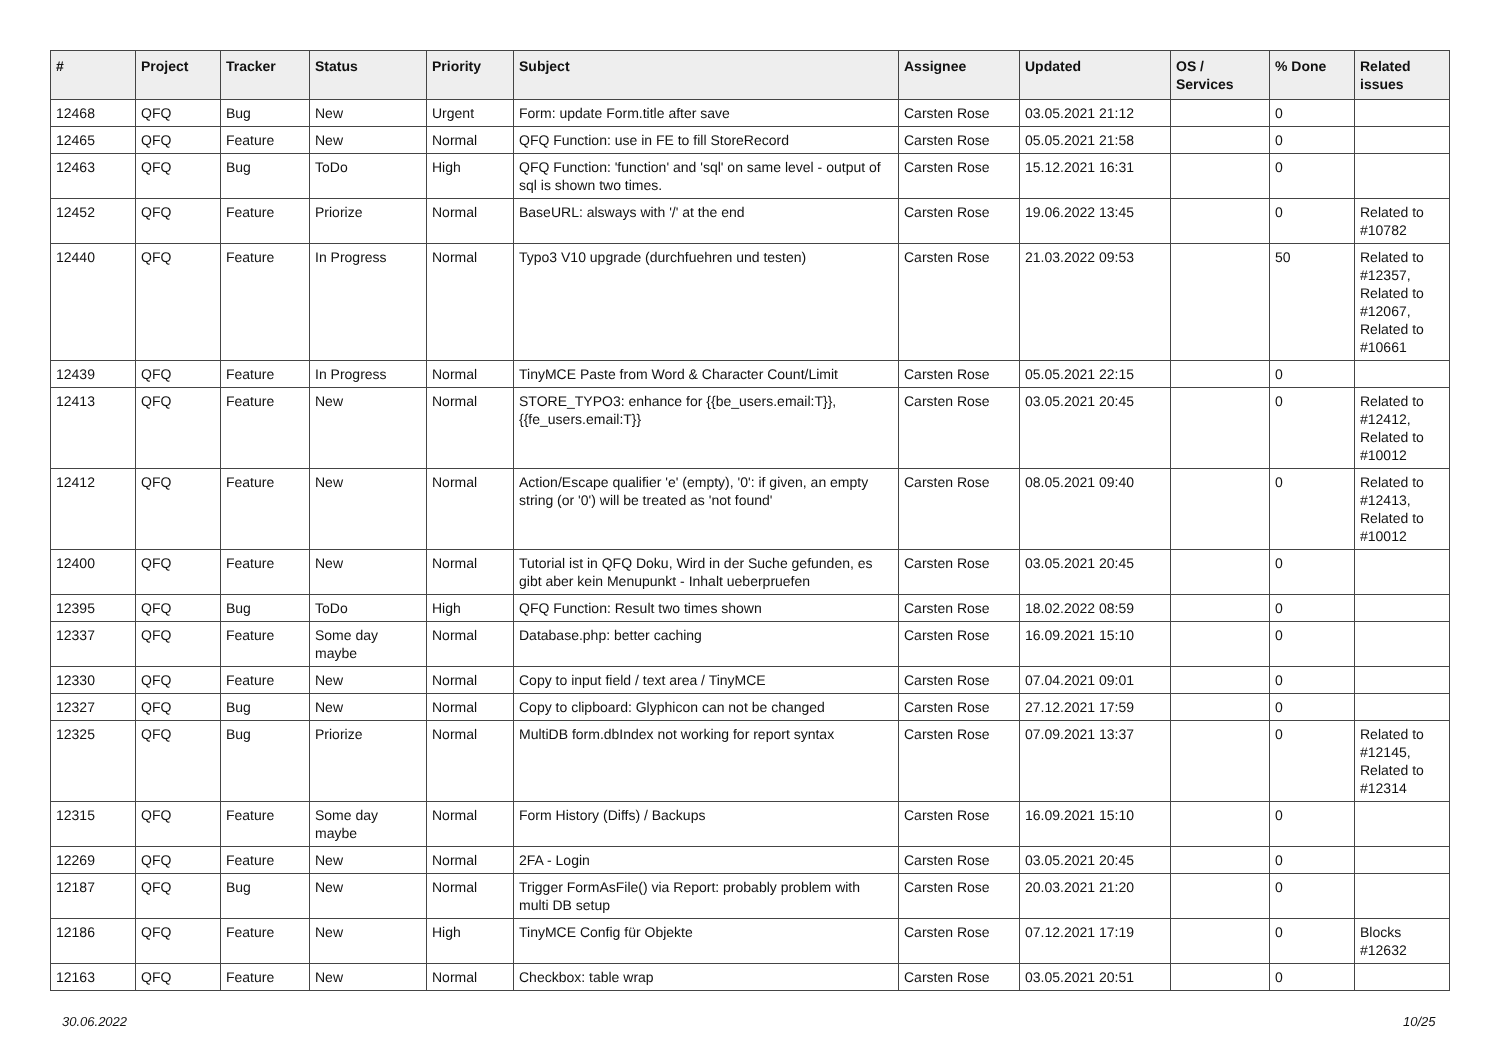| # | Project | Tracker | Status | Priority | Subject | Assignee | Updated | OS / Services | % Done | Related issues |
| --- | --- | --- | --- | --- | --- | --- | --- | --- | --- | --- |
| 12468 | QFQ | Bug | New | Urgent | Form: update Form.title after save | Carsten Rose | 03.05.2021 21:12 | | 0 | |
| 12465 | QFQ | Feature | New | Normal | QFQ Function: use in FE to fill StoreRecord | Carsten Rose | 05.05.2021 21:58 | | 0 | |
| 12463 | QFQ | Bug | ToDo | High | QFQ Function: 'function' and 'sql' on same level - output of sql is shown two times. | Carsten Rose | 15.12.2021 16:31 | | 0 | |
| 12452 | QFQ | Feature | Priorize | Normal | BaseURL: alsways with '/' at the end | Carsten Rose | 19.06.2022 13:45 | | 0 | Related to #10782 |
| 12440 | QFQ | Feature | In Progress | Normal | Typo3 V10 upgrade (durchfuehren und testen) | Carsten Rose | 21.03.2022 09:53 | | 50 | Related to #12357, Related to #12067, Related to #10661 |
| 12439 | QFQ | Feature | In Progress | Normal | TinyMCE Paste from Word & Character Count/Limit | Carsten Rose | 05.05.2021 22:15 | | 0 | |
| 12413 | QFQ | Feature | New | Normal | STORE_TYPO3: enhance for {{be_users.email:T}}, {{fe_users.email:T}} | Carsten Rose | 03.05.2021 20:45 | | 0 | Related to #12412, Related to #10012 |
| 12412 | QFQ | Feature | New | Normal | Action/Escape qualifier 'e' (empty), '0': if given, an empty string (or '0') will be treated as 'not found' | Carsten Rose | 08.05.2021 09:40 | | 0 | Related to #12413, Related to #10012 |
| 12400 | QFQ | Feature | New | Normal | Tutorial ist in QFQ Doku, Wird in der Suche gefunden, es gibt aber kein Menupunkt - Inhalt ueberpruefen | Carsten Rose | 03.05.2021 20:45 | | 0 | |
| 12395 | QFQ | Bug | ToDo | High | QFQ Function: Result two times shown | Carsten Rose | 18.02.2022 08:59 | | 0 | |
| 12337 | QFQ | Feature | Some day maybe | Normal | Database.php: better caching | Carsten Rose | 16.09.2021 15:10 | | 0 | |
| 12330 | QFQ | Feature | New | Normal | Copy to input field / text area / TinyMCE | Carsten Rose | 07.04.2021 09:01 | | 0 | |
| 12327 | QFQ | Bug | New | Normal | Copy to clipboard: Glyphicon can not be changed | Carsten Rose | 27.12.2021 17:59 | | 0 | |
| 12325 | QFQ | Bug | Priorize | Normal | MultiDB form.dbIndex not working for report syntax | Carsten Rose | 07.09.2021 13:37 | | 0 | Related to #12145, Related to #12314 |
| 12315 | QFQ | Feature | Some day maybe | Normal | Form History (Diffs) / Backups | Carsten Rose | 16.09.2021 15:10 | | 0 | |
| 12269 | QFQ | Feature | New | Normal | 2FA - Login | Carsten Rose | 03.05.2021 20:45 | | 0 | |
| 12187 | QFQ | Bug | New | Normal | Trigger FormAsFile() via Report: probably problem with multi DB setup | Carsten Rose | 20.03.2021 21:20 | | 0 | |
| 12186 | QFQ | Feature | New | High | TinyMCE Config für Objekte | Carsten Rose | 07.12.2021 17:19 | | 0 | Blocks #12632 |
| 12163 | QFQ | Feature | New | Normal | Checkbox: table wrap | Carsten Rose | 03.05.2021 20:51 | | 0 | |
30.06.2022 10/25